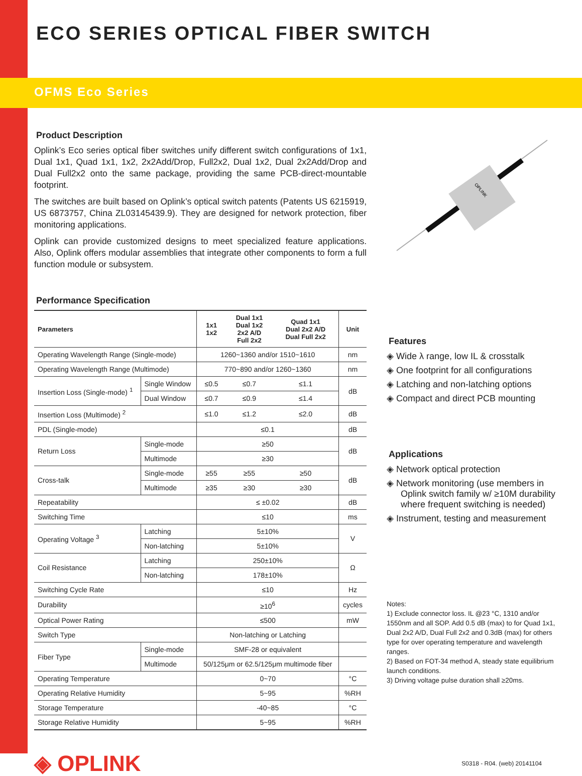ECO SERIES OPTICAL FIBER SWITCH
OFMS Eco Series
Product Description
Oplink’s Eco series optical fiber switches unify different switch configurations of 1x1, Dual 1x1, Quad 1x1, 1x2, 2x2Add/Drop, Full2x2, Dual 1x2, Dual 2x2Add/Drop and Dual Full2x2 onto the same package, providing the same PCB-direct-mountable footprint.
The switches are built based on Oplink’s optical switch patents (Patents US 6215919, US 6873757, China ZL03145439.9). They are designed for network protection, fiber monitoring applications.
Oplink can provide customized designs to meet specialized feature applications. Also, Oplink offers modular assemblies that integrate other components to form a full function module or subsystem.
Performance Specification
| Parameters | | 1x1 1x2 | Dual 1x1 Dual 1x2 2x2 A/D Full 2x2 | Quad 1x1 Dual 2x2 A/D Dual Full 2x2 | Unit |
| --- | --- | --- | --- | --- | --- |
| Operating Wavelength Range (Single-mode) | | 1260~1360 and/or 1510~1610 | | | nm |
| Operating Wavelength Range (Multimode) | | 770~890 and/or 1260~1360 | | | nm |
| Insertion Loss (Single-mode) <sup>1</sup> | Single Window | ≤0.5 | ≤0.7 | ≤1.1 | dB |
| | Dual Window | ≤0.7 | ≤0.9 | ≤1.4 | |
| Insertion Loss (Multimode) <sup>2</sup> | | ≤1.0 | ≤1.2 | ≤2.0 | dB |
| PDL (Single-mode) | | ≤0.1 | | | dB |
| Return Loss | Single-mode | ≥50 | | | dB |
| | Multimode | ≥30 | | | |
| Cross-talk | Single-mode | ≥55 | ≥55 | ≥50 | dB |
| | Multimode | ≥35 | ≥30 | ≥30 | |
| Repeatability | | ≤ ±0.02 | | | dB |
| Switching Time | | ≤10 | | | ms |
| Operating Voltage <sup>3</sup> | Latching | 5±10% | | | V |
| | Non-latching | 5±10% | | | |
| Coil Resistance | Latching | 250±10% | | | Ω |
| | Non-latching | 178±10% | | | |
| Switching Cycle Rate | | ≤10 | | | Hz |
| Durability | | ≥10<sup>6</sup> | | | cycles |
| Optical Power Rating | | ≤500 | | | mW |
| Switch Type | | Non-latching or Latching | | | |
| Fiber Type | Single-mode | SMF-28 or equivalent | | | |
| | Multimode | 50/125μm or 62.5/125μm multimode fiber | | | |
| Operating Temperature | | 0~70 | | | °C |
| Operating Relative Humidity | | 5~95 | | | %RH |
| Storage Temperature | | -40~85 | | | °C |
| Storage Relative Humidity | | 5~95 | | | %RH |
OPLINK
Features
◈ Wide λ range, low IL & crosstalk
◈ One footprint for all configurations
◈ Latching and non-latching options
◈ Compact and direct PCB mounting
Applications
◈ Network optical protection
◈ Network monitoring (use members in Oplink switch family w/ ≥10M durability where frequent switching is needed)
◈ Instrument, testing and measurement
Notes:
1) Exclude connector loss. IL @23 °C, 1310 and/or 1550nm and all SOP. Add 0.5 dB (max) to for Quad 1x1, Dual 2x2 A/D, Dual Full 2x2 and 0.3dB (max) for others type for over operating temperature and wavelength ranges.
2) Based on FOT-34 method A, steady state equilibrium launch conditions.
3) Driving voltage pulse duration shall ≥20ms.
◈ OPLINK
S0318 - R04. (web) 20141104